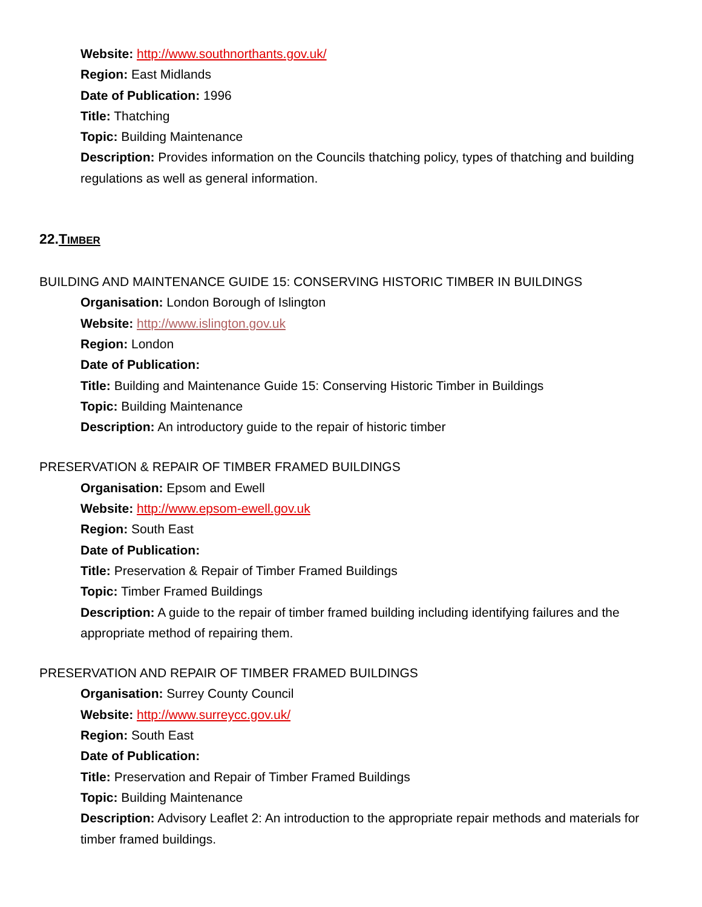Website: http://www.southnorthants.gov.uk/
Region: East Midlands
Date of Publication: 1996
Title: Thatching
Topic: Building Maintenance
Description: Provides information on the Councils thatching policy, types of thatching and building regulations as well as general information.
22.TIMBER
BUILDING AND MAINTENANCE GUIDE 15: CONSERVING HISTORIC TIMBER IN BUILDINGS
Organisation: London Borough of Islington
Website: http://www.islington.gov.uk
Region: London
Date of Publication:
Title: Building and Maintenance Guide 15: Conserving Historic Timber in Buildings
Topic: Building Maintenance
Description: An introductory guide to the repair of historic timber
PRESERVATION & REPAIR OF TIMBER FRAMED BUILDINGS
Organisation: Epsom and Ewell
Website: http://www.epsom-ewell.gov.uk
Region: South East
Date of Publication:
Title: Preservation & Repair of Timber Framed Buildings
Topic: Timber Framed Buildings
Description: A guide to the repair of timber framed building including identifying failures and the appropriate method of repairing them.
PRESERVATION AND REPAIR OF TIMBER FRAMED BUILDINGS
Organisation: Surrey County Council
Website: http://www.surreycc.gov.uk/
Region: South East
Date of Publication:
Title: Preservation and Repair of Timber Framed Buildings
Topic: Building Maintenance
Description: Advisory Leaflet 2: An introduction to the appropriate repair methods and materials for timber framed buildings.